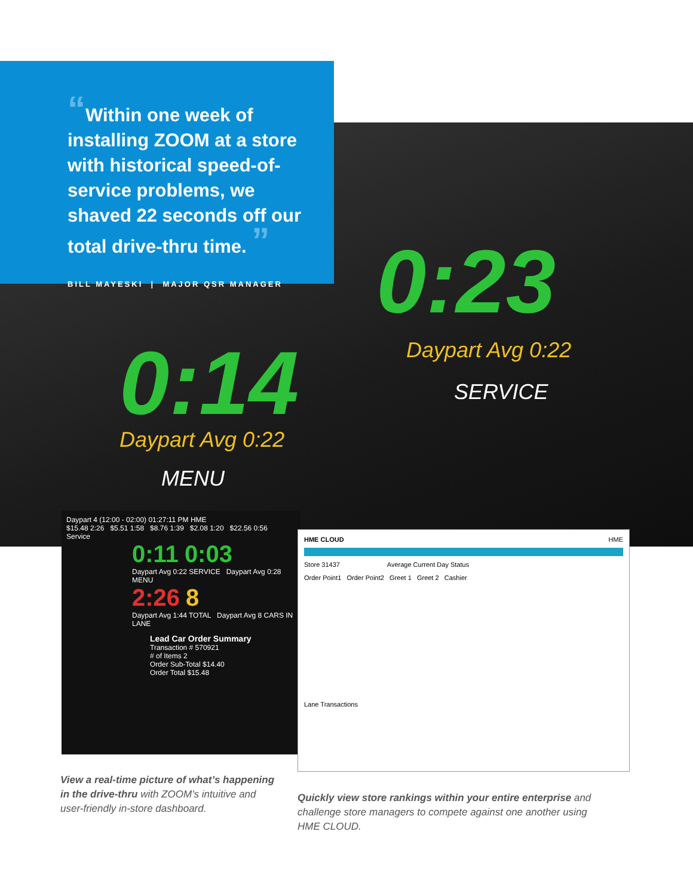0:23
Daypart Avg 0:22
SERVICE
0:14
Daypart Avg 0:22
MENU
“Within one week of installing ZOOM at a store with historical speed-of-service problems, we shaved 22 seconds off our total drive-thru time. ”
BILL MAYESKI | MAJOR QSR MANAGER
Daypart 4 (12:00 - 02:00) 01:27:11 PM HME
$15.48 2:26 $5.51 1:58 $8.76 1:39 $2.08 1:20 $22.56 0:56
Service
0:11 0:03
Daypart Avg 0:22 SERVICE Daypart Avg 0:28 MENU
2:26 8
Daypart Avg 1:44 TOTAL Daypart Avg 8 CARS IN LANE
Lead Car Order Summary
Transaction # 570921
# of Items 2
Order Sub-Total $14.40
Order Total $15.48
HME CLOUD HME
Store 31437 Average Current Day Status
Order Point1 Order Point2 Greet 1 Greet 2 Cashier
Lane Transactions
View a real-time picture of what’s happening in the drive-thru with ZOOM’s intuitive and user-friendly in-store dashboard.
Quickly view store rankings within your entire enterprise and challenge store managers to compete against one another using HME CLOUD.